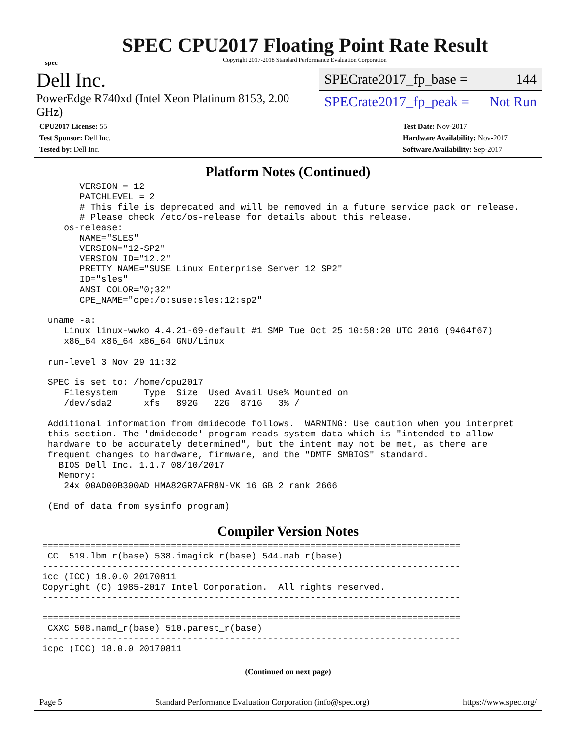spec
SPEC CPU2017 Floating Point Rate Result
Copyright 2017-2018 Standard Performance Evaluation Corporation
Dell Inc.
PowerEdge R740xd (Intel Xeon Platinum 8153, 2.00 GHz)
SPECrate2017_fp_base = 144
SPECrate2017_fp_peak = Not Run
CPU2017 License: 55
Test Sponsor: Dell Inc.
Tested by: Dell Inc.
Test Date: Nov-2017
Hardware Availability: Nov-2017
Software Availability: Sep-2017
Platform Notes (Continued)
       VERSION = 12
       PATCHLEVEL = 2
       # This file is deprecated and will be removed in a future service pack or release.
       # Please check /etc/os-release for details about this release.
    os-release:
       NAME="SLES"
       VERSION="12-SP2"
       VERSION_ID="12.2"
       PRETTY_NAME="SUSE Linux Enterprise Server 12 SP2"
       ID="sles"
       ANSI_COLOR="0;32"
       CPE_NAME="cpe:/o:suse:sles:12:sp2"

 uname -a:
    Linux linux-wwko 4.4.21-69-default #1 SMP Tue Oct 25 10:58:20 UTC 2016 (9464f67)
    x86_64 x86_64 x86_64 GNU/Linux

 run-level 3 Nov 29 11:32

 SPEC is set to: /home/cpu2017
    Filesystem     Type  Size  Used Avail Use% Mounted on
    /dev/sda2      xfs   892G   22G  871G   3% /

 Additional information from dmidecode follows.  WARNING: Use caution when you interpret
 this section. The 'dmidecode' program reads system data which is "intended to allow
 hardware to be accurately determined", but the intent may not be met, as there are
 frequent changes to hardware, firmware, and the "DMTF SMBIOS" standard.
   BIOS Dell Inc. 1.1.7 08/10/2017
   Memory:
    24x 00AD00B300AD HMA82GR7AFR8N-VK 16 GB 2 rank 2666

 (End of data from sysinfo program)
Compiler Version Notes
==============================================================================
 CC  519.lbm_r(base) 538.imagick_r(base) 544.nab_r(base)
------------------------------------------------------------------------------
icc (ICC) 18.0.0 20170811
Copyright (C) 1985-2017 Intel Corporation.  All rights reserved.
------------------------------------------------------------------------------

==============================================================================
 CXXC 508.namd_r(base) 510.parest_r(base)
------------------------------------------------------------------------------
icpc (ICC) 18.0.0 20170811
(Continued on next page)
Page 5 Standard Performance Evaluation Corporation (info@spec.org) https://www.spec.org/